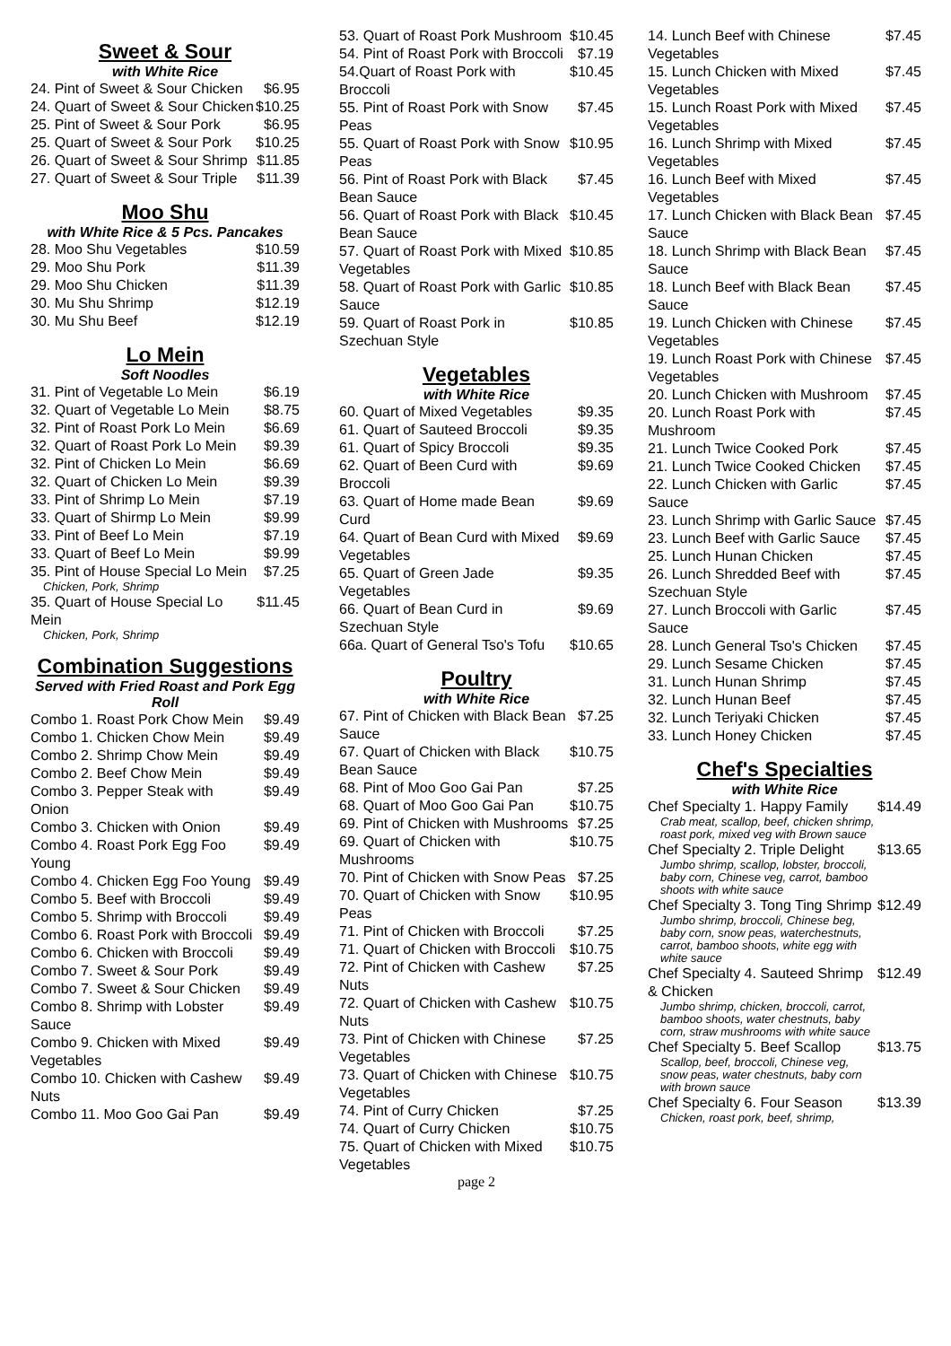Sweet & Sour
with White Rice
| 24. Pint of Sweet & Sour Chicken | $6.95 |
| 24. Quart of Sweet & Sour Chicken | $10.25 |
| 25. Pint of Sweet & Sour Pork | $6.95 |
| 25. Quart of Sweet & Sour Pork | $10.25 |
| 26. Quart of Sweet & Sour Shrimp | $11.85 |
| 27. Quart of Sweet & Sour Triple | $11.39 |
Moo Shu
with White Rice & 5 Pcs. Pancakes
| 28. Moo Shu Vegetables | $10.59 |
| 29. Moo Shu Pork | $11.39 |
| 29. Moo Shu Chicken | $11.39 |
| 30. Mu Shu Shrimp | $12.19 |
| 30. Mu Shu Beef | $12.19 |
Lo Mein
Soft Noodles
| 31. Pint of Vegetable Lo Mein | $6.19 |
| 32. Quart of Vegetable Lo Mein | $8.75 |
| 32. Pint of Roast Pork Lo Mein | $6.69 |
| 32. Quart of Roast Pork Lo Mein | $9.39 |
| 32. Pint of Chicken Lo Mein | $6.69 |
| 32. Quart of Chicken Lo Mein | $9.39 |
| 33. Pint of Shrimp Lo Mein | $7.19 |
| 33. Quart of Shirmp Lo Mein | $9.99 |
| 33. Pint of Beef Lo Mein | $7.19 |
| 33. Quart of Beef Lo Mein | $9.99 |
| 35. Pint of House Special Lo Mein Chicken, Pork, Shrimp | $7.25 |
| 35. Quart of House Special Lo Mein Chicken, Pork, Shrimp | $11.45 |
Combination Suggestions
Served with Fried Roast and Pork Egg Roll
| Combo 1. Roast Pork Chow Mein | $9.49 |
| Combo 1. Chicken Chow Mein | $9.49 |
| Combo 2. Shrimp Chow Mein | $9.49 |
| Combo 2. Beef Chow Mein | $9.49 |
| Combo 3. Pepper Steak with Onion | $9.49 |
| Combo 3. Chicken with Onion | $9.49 |
| Combo 4. Roast Pork Egg Foo Young | $9.49 |
| Combo 4. Chicken Egg Foo Young | $9.49 |
| Combo 5. Beef with Broccoli | $9.49 |
| Combo 5. Shrimp with Broccoli | $9.49 |
| Combo 6. Roast Pork with Broccoli | $9.49 |
| Combo 6. Chicken with Broccoli | $9.49 |
| Combo 7. Sweet & Sour Pork | $9.49 |
| Combo 7. Sweet & Sour Chicken | $9.49 |
| Combo 8. Shrimp with Lobster Sauce | $9.49 |
| Combo 9. Chicken with Mixed Vegetables | $9.49 |
| Combo 10. Chicken with Cashew Nuts | $9.49 |
| Combo 11. Moo Goo Gai Pan | $9.49 |
| 53. Quart of Roast Pork Mushroom | $10.45 |
| 54. Pint of Roast Pork with Broccoli | $7.19 |
| 54.Quart of Roast Pork with Broccoli | $10.45 |
| 55. Pint of Roast Pork with Snow Peas | $7.45 |
| 55. Quart of Roast Pork with Snow Peas | $10.95 |
| 56. Pint of Roast Pork with Black Bean Sauce | $7.45 |
| 56. Quart of Roast Pork with Black Bean Sauce | $10.45 |
| 57. Quart of Roast Pork with Mixed Vegetables | $10.85 |
| 58. Quart of Roast Pork with Garlic Sauce | $10.85 |
| 59. Quart of Roast Pork in Szechuan Style | $10.85 |
Vegetables
with White Rice
| 60. Quart of Mixed Vegetables | $9.35 |
| 61. Quart of Sauteed Broccoli | $9.35 |
| 61. Quart of Spicy Broccoli | $9.35 |
| 62. Quart of Been Curd with Broccoli | $9.69 |
| 63. Quart of Home made Bean Curd | $9.69 |
| 64. Quart of Bean Curd with Mixed Vegetables | $9.69 |
| 65. Quart of Green Jade Vegetables | $9.35 |
| 66. Quart of Bean Curd in Szechuan Style | $9.69 |
| 66a. Quart of General Tso's Tofu | $10.65 |
Poultry
with White Rice
| 67. Pint of Chicken with Black Bean Sauce | $7.25 |
| 67. Quart of Chicken with Black Bean Sauce | $10.75 |
| 68. Pint of Moo Goo Gai Pan | $7.25 |
| 68. Quart of Moo Goo Gai Pan | $10.75 |
| 69. Pint of Chicken with Mushrooms | $7.25 |
| 69. Quart of Chicken with Mushrooms | $10.75 |
| 70. Pint of Chicken with Snow Peas | $7.25 |
| 70. Quart of Chicken with Snow Peas | $10.95 |
| 71. Pint of Chicken with Broccoli | $7.25 |
| 71. Quart of Chicken with Broccoli | $10.75 |
| 72. Pint of Chicken with Cashew Nuts | $7.25 |
| 72. Quart of Chicken with Cashew Nuts | $10.75 |
| 73. Pint of Chicken with Chinese Vegetables | $7.25 |
| 73. Quart of Chicken with Chinese Vegetables | $10.75 |
| 74. Pint of Curry Chicken | $7.25 |
| 74. Quart of Curry Chicken | $10.75 |
| 75. Quart of Chicken with Mixed Vegetables | $10.75 |
page 2
| 14. Lunch Beef with Chinese Vegetables | $7.45 |
| 15. Lunch Chicken with Mixed Vegetables | $7.45 |
| 15. Lunch Roast Pork with Mixed Vegetables | $7.45 |
| 16. Lunch Shrimp with Mixed Vegetables | $7.45 |
| 16. Lunch Beef with Mixed Vegetables | $7.45 |
| 17. Lunch Chicken with Black Bean Sauce | $7.45 |
| 18. Lunch Shrimp with Black Bean Sauce | $7.45 |
| 18. Lunch Beef with Black Bean Sauce | $7.45 |
| 19. Lunch Chicken with Chinese Vegetables | $7.45 |
| 19. Lunch Roast Pork with Chinese Vegetables | $7.45 |
| 20. Lunch Chicken with Mushroom | $7.45 |
| 20. Lunch Roast Pork with Mushroom | $7.45 |
| 21. Lunch Twice Cooked Pork | $7.45 |
| 21. Lunch Twice Cooked Chicken | $7.45 |
| 22. Lunch Chicken with Garlic Sauce | $7.45 |
| 23. Lunch Shrimp with Garlic Sauce | $7.45 |
| 23. Lunch Beef with Garlic Sauce | $7.45 |
| 25. Lunch Hunan Chicken | $7.45 |
| 26. Lunch Shredded Beef with Szechuan Style | $7.45 |
| 27. Lunch Broccoli with Garlic Sauce | $7.45 |
| 28. Lunch General Tso's Chicken | $7.45 |
| 29. Lunch Sesame Chicken | $7.45 |
| 31. Lunch Hunan Shrimp | $7.45 |
| 32. Lunch Hunan Beef | $7.45 |
| 32. Lunch Teriyaki Chicken | $7.45 |
| 33. Lunch Honey Chicken | $7.45 |
Chef's Specialties
with White Rice
| Chef Specialty 1. Happy Family Crab meat, scallop, beef, chicken shrimp, roast pork, mixed veg with Brown sauce | $14.49 |
| Chef Specialty 2. Triple Delight Jumbo shrimp, scallop, lobster, broccoli, baby corn, Chinese veg, carrot, bamboo shoots with white sauce | $13.65 |
| Chef Specialty 3. Tong Ting Shrimp Jumbo shrimp, broccoli, Chinese beg, baby corn, snow peas, waterchestnuts, carrot, bamboo shoots, white egg with white sauce | $12.49 |
| Chef Specialty 4. Sauteed Shrimp & Chicken Jumbo shrimp, chicken, broccoli, carrot, bamboo shoots, water chestnuts, baby corn, straw mushrooms with white sauce | $12.49 |
| Chef Specialty 5. Beef Scallop Scallop, beef, broccoli, Chinese veg, snow peas, water chestnuts, baby corn with brown sauce | $13.75 |
| Chef Specialty 6. Four Season Chicken, roast pork, beef, shrimp, | $13.39 |